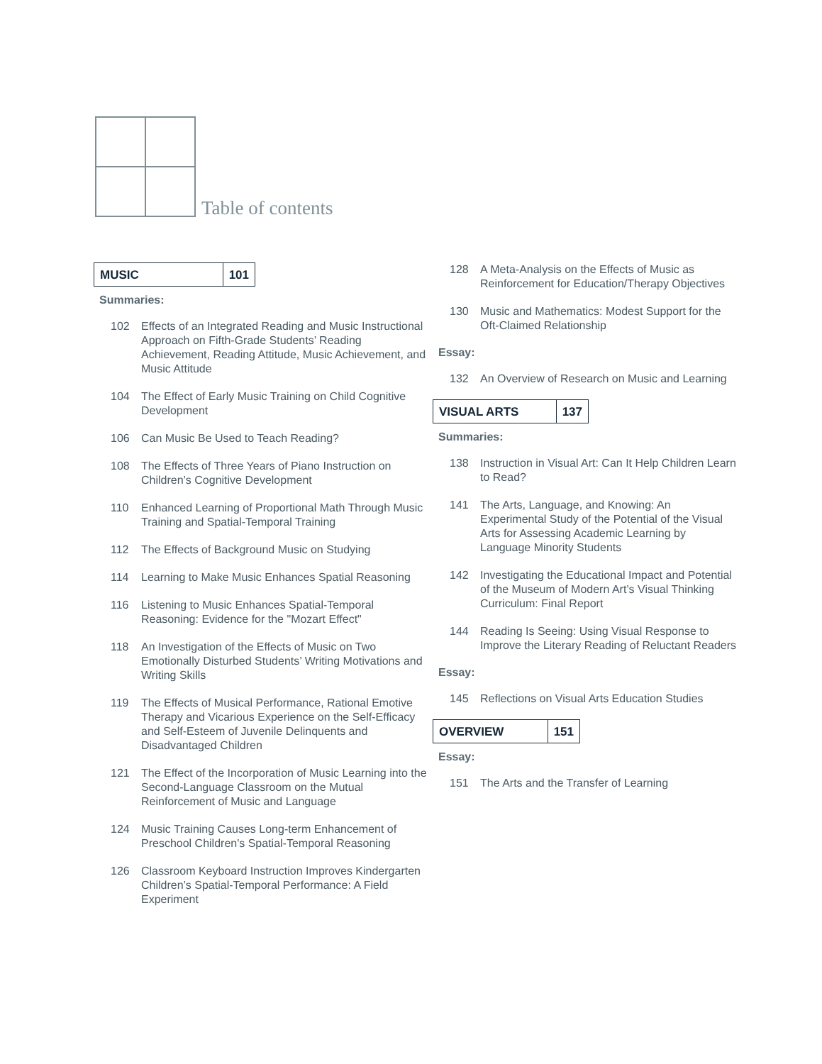Table of contents
MUSIC 101
Summaries:
102 Effects of an Integrated Reading and Music Instructional Approach on Fifth-Grade Students’ Reading Achievement, Reading Attitude, Music Achievement, and Music Attitude
104 The Effect of Early Music Training on Child Cognitive Development
106 Can Music Be Used to Teach Reading?
108 The Effects of Three Years of Piano Instruction on Children’s Cognitive Development
110 Enhanced Learning of Proportional Math Through Music Training and Spatial-Temporal Training
112 The Effects of Background Music on Studying
114 Learning to Make Music Enhances Spatial Reasoning
116 Listening to Music Enhances Spatial-Temporal Reasoning: Evidence for the "Mozart Effect"
118 An Investigation of the Effects of Music on Two Emotionally Disturbed Students’ Writing Motivations and Writing Skills
119 The Effects of Musical Performance, Rational Emotive Therapy and Vicarious Experience on the Self-Efficacy and Self-Esteem of Juvenile Delinquents and Disadvantaged Children
121 The Effect of the Incorporation of Music Learning into the Second-Language Classroom on the Mutual Reinforcement of Music and Language
124 Music Training Causes Long-term Enhancement of Preschool Children's Spatial-Temporal Reasoning
126 Classroom Keyboard Instruction Improves Kindergarten Children’s Spatial-Temporal Performance: A Field Experiment
128 A Meta-Analysis on the Effects of Music as Reinforcement for Education/Therapy Objectives
130 Music and Mathematics: Modest Support for the Oft-Claimed Relationship
Essay:
132 An Overview of Research on Music and Learning
VISUAL ARTS 137
Summaries:
138 Instruction in Visual Art: Can It Help Children Learn to Read?
141 The Arts, Language, and Knowing: An Experimental Study of the Potential of the Visual Arts for Assessing Academic Learning by Language Minority Students
142 Investigating the Educational Impact and Potential of the Museum of Modern Art’s Visual Thinking Curriculum: Final Report
144 Reading Is Seeing: Using Visual Response to Improve the Literary Reading of Reluctant Readers
Essay:
145 Reflections on Visual Arts Education Studies
OVERVIEW 151
Essay:
151 The Arts and the Transfer of Learning